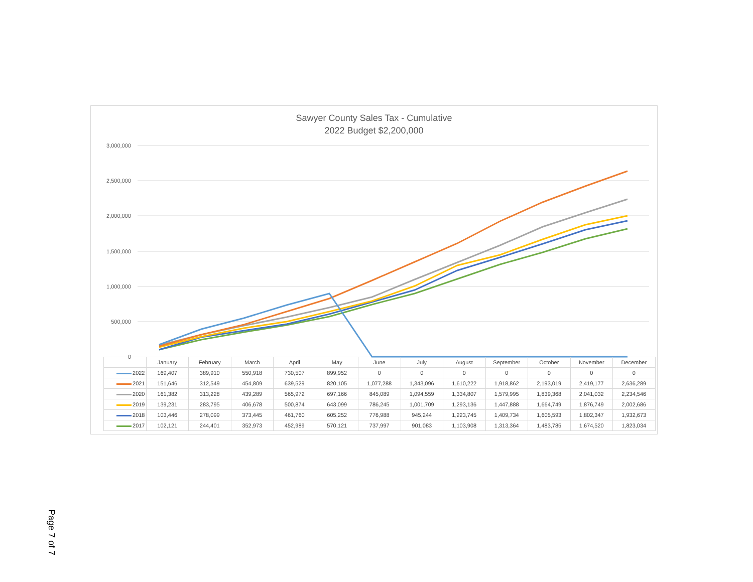Sawyer County Sales Tax - Cumulative
2022 Budget $2,200,000
3,000,000
2,500,000
2,000,000
1,500,000
1,000,000
500,000
0
| | January | February | March | April | May | June | July | August | September | October | November | December |
| --- | --- | --- | --- | --- | --- | --- | --- | --- | --- | --- | --- | --- |
| 2022 | 169,407 | 389,910 | 550,918 | 730,507 | 899,952 | 0 | 0 | 0 | 0 | 0 | 0 | 0 |
| 2021 | 151,646 | 312,549 | 454,809 | 639,529 | 820,105 | 1,077,288 | 1,343,096 | 1,610,222 | 1,918,862 | 2,193,019 | 2,419,177 | 2,636,289 |
| 2020 | 161,382 | 313,228 | 439,289 | 565,972 | 697,166 | 845,089 | 1,094,559 | 1,334,807 | 1,579,995 | 1,839,368 | 2,041,032 | 2,234,546 |
| 2019 | 139,231 | 283,795 | 406,678 | 500,874 | 643,099 | 786,245 | 1,001,709 | 1,293,136 | 1,447,888 | 1,664,749 | 1,876,749 | 2,002,686 |
| 2018 | 103,446 | 278,099 | 373,445 | 461,760 | 605,252 | 776,988 | 945,244 | 1,223,745 | 1,409,734 | 1,605,593 | 1,802,347 | 1,932,673 |
| 2017 | 102,121 | 244,401 | 352,973 | 452,989 | 570,121 | 737,997 | 901,083 | 1,103,908 | 1,313,364 | 1,483,785 | 1,674,520 | 1,823,034 |
Page 7 of 7